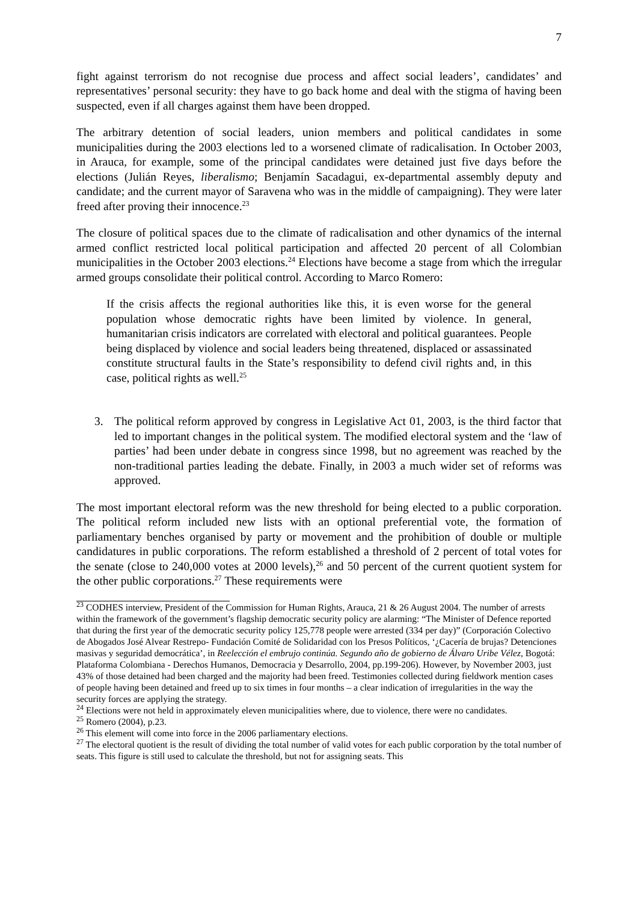7
fight against terrorism do not recognise due process and affect social leaders’, candidates’ and representatives’ personal security: they have to go back home and deal with the stigma of having been suspected, even if all charges against them have been dropped.
The arbitrary detention of social leaders, union members and political candidates in some municipalities during the 2003 elections led to a worsened climate of radicalisation. In October 2003, in Arauca, for example, some of the principal candidates were detained just five days before the elections (Julián Reyes, liberalismo; Benjamín Sacadagui, ex-departmental assembly deputy and candidate; and the current mayor of Saravena who was in the middle of campaigning). They were later freed after proving their innocence.<sup>23</sup>
The closure of political spaces due to the climate of radicalisation and other dynamics of the internal armed conflict restricted local political participation and affected 20 percent of all Colombian municipalities in the October 2003 elections.<sup>24</sup> Elections have become a stage from which the irregular armed groups consolidate their political control. According to Marco Romero:
If the crisis affects the regional authorities like this, it is even worse for the general population whose democratic rights have been limited by violence. In general, humanitarian crisis indicators are correlated with electoral and political guarantees. People being displaced by violence and social leaders being threatened, displaced or assassinated constitute structural faults in the State’s responsibility to defend civil rights and, in this case, political rights as well.<sup>25</sup>
3. The political reform approved by congress in Legislative Act 01, 2003, is the third factor that led to important changes in the political system. The modified electoral system and the ‘law of parties’ had been under debate in congress since 1998, but no agreement was reached by the non-traditional parties leading the debate. Finally, in 2003 a much wider set of reforms was approved.
The most important electoral reform was the new threshold for being elected to a public corporation. The political reform included new lists with an optional preferential vote, the formation of parliamentary benches organised by party or movement and the prohibition of double or multiple candidatures in public corporations. The reform established a threshold of 2 percent of total votes for the senate (close to 240,000 votes at 2000 levels),<sup>26</sup> and 50 percent of the current quotient system for the other public corporations.<sup>27</sup> These requirements were
<sup>23</sup> CODHES interview, President of the Commission for Human Rights, Arauca, 21 & 26 August 2004. The number of arrests within the framework of the government’s flagship democratic security policy are alarming: “The Minister of Defence reported that during the first year of the democratic security policy 125,778 people were arrested (334 per day)” (Corporación Colectivo de Abogados José Alvear Restrepo- Fundación Comité de Solidaridad con los Presos Políticos, ‘¿Cacería de brujas? Detenciones masivas y seguridad democrática’, in Reelección el embrujo continúa. Segundo año de gobierno de Álvaro Uribe Vélez, Bogotá: Plataforma Colombiana - Derechos Humanos, Democracia y Desarrollo, 2004, pp.199-206). However, by November 2003, just 43% of those detained had been charged and the majority had been freed. Testimonies collected during fieldwork mention cases of people having been detained and freed up to six times in four months – a clear indication of irregularities in the way the security forces are applying the strategy.
<sup>24</sup> Elections were not held in approximately eleven municipalities where, due to violence, there were no candidates.
<sup>25</sup> Romero (2004), p.23.
<sup>26</sup> This element will come into force in the 2006 parliamentary elections.
<sup>27</sup> The electoral quotient is the result of dividing the total number of valid votes for each public corporation by the total number of seats. This figure is still used to calculate the threshold, but not for assigning seats. This